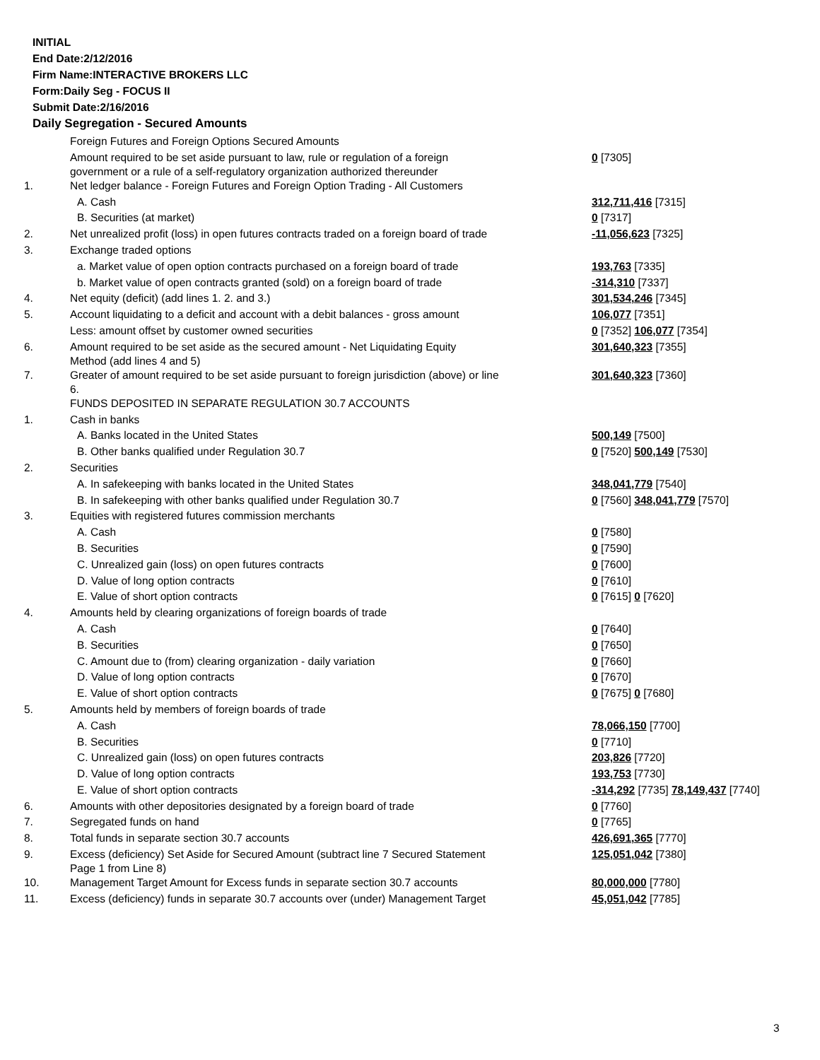INITIAL
End Date:2/12/2016
Firm Name:INTERACTIVE BROKERS LLC
Form:Daily Seg - FOCUS II
Submit Date:2/16/2016
Daily Segregation - Secured Amounts
| | Foreign Futures and Foreign Options Secured Amounts | |
| | Amount required to be set aside pursuant to law, rule or regulation of a foreign government or a rule of a self-regulatory organization authorized thereunder | 0 [7305] |
| 1. | Net ledger balance - Foreign Futures and Foreign Option Trading - All Customers | |
| | A. Cash | 312,711,416 [7315] |
| | B. Securities (at market) | 0 [7317] |
| 2. | Net unrealized profit (loss) in open futures contracts traded on a foreign board of trade | -11,056,623 [7325] |
| 3. | Exchange traded options | |
| | a. Market value of open option contracts purchased on a foreign board of trade | 193,763 [7335] |
| | b. Market value of open contracts granted (sold) on a foreign board of trade | -314,310 [7337] |
| 4. | Net equity (deficit) (add lines 1. 2. and 3.) | 301,534,246 [7345] |
| 5. | Account liquidating to a deficit and account with a debit balances - gross amount | 106,077 [7351] |
| | Less: amount offset by customer owned securities | 0 [7352] 106,077 [7354] |
| 6. | Amount required to be set aside as the secured amount - Net Liquidating Equity Method (add lines 4 and 5) | 301,640,323 [7355] |
| 7. | Greater of amount required to be set aside pursuant to foreign jurisdiction (above) or line 6. | 301,640,323 [7360] |
| | FUNDS DEPOSITED IN SEPARATE REGULATION 30.7 ACCOUNTS | |
| 1. | Cash in banks | |
| | A. Banks located in the United States | 500,149 [7500] |
| | B. Other banks qualified under Regulation 30.7 | 0 [7520] 500,149 [7530] |
| 2. | Securities | |
| | A. In safekeeping with banks located in the United States | 348,041,779 [7540] |
| | B. In safekeeping with other banks qualified under Regulation 30.7 | 0 [7560] 348,041,779 [7570] |
| 3. | Equities with registered futures commission merchants | |
| | A. Cash | 0 [7580] |
| | B. Securities | 0 [7590] |
| | C. Unrealized gain (loss) on open futures contracts | 0 [7600] |
| | D. Value of long option contracts | 0 [7610] |
| | E. Value of short option contracts | 0 [7615] 0 [7620] |
| 4. | Amounts held by clearing organizations of foreign boards of trade | |
| | A. Cash | 0 [7640] |
| | B. Securities | 0 [7650] |
| | C. Amount due to (from) clearing organization - daily variation | 0 [7660] |
| | D. Value of long option contracts | 0 [7670] |
| | E. Value of short option contracts | 0 [7675] 0 [7680] |
| 5. | Amounts held by members of foreign boards of trade | |
| | A. Cash | 78,066,150 [7700] |
| | B. Securities | 0 [7710] |
| | C. Unrealized gain (loss) on open futures contracts | 203,826 [7720] |
| | D. Value of long option contracts | 193,753 [7730] |
| | E. Value of short option contracts | -314,292 [7735] 78,149,437 [7740] |
| 6. | Amounts with other depositories designated by a foreign board of trade | 0 [7760] |
| 7. | Segregated funds on hand | 0 [7765] |
| 8. | Total funds in separate section 30.7 accounts | 426,691,365 [7770] |
| 9. | Excess (deficiency) Set Aside for Secured Amount (subtract line 7 Secured Statement Page 1 from Line 8) | 125,051,042 [7380] |
| 10. | Management Target Amount for Excess funds in separate section 30.7 accounts | 80,000,000 [7780] |
| 11. | Excess (deficiency) funds in separate 30.7 accounts over (under) Management Target | 45,051,042 [7785] |
3